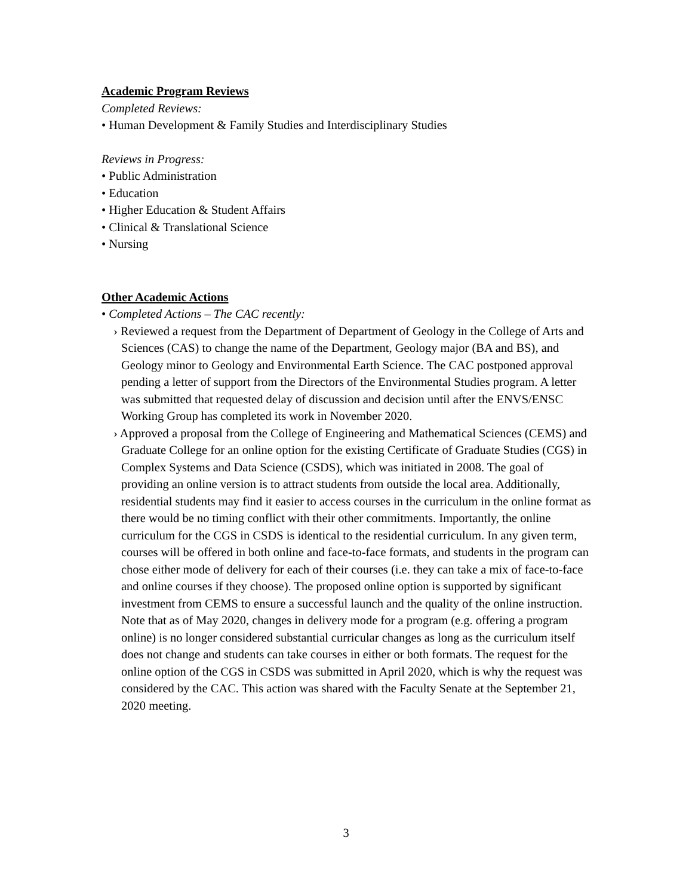Academic Program Reviews
Completed Reviews:
• Human Development & Family Studies and Interdisciplinary Studies
Reviews in Progress:
• Public Administration
• Education
• Higher Education & Student Affairs
• Clinical & Translational Science
• Nursing
Other Academic Actions
• Completed Actions – The CAC recently:
› Reviewed a request from the Department of Department of Geology in the College of Arts and Sciences (CAS) to change the name of the Department, Geology major (BA and BS), and Geology minor to Geology and Environmental Earth Science. The CAC postponed approval pending a letter of support from the Directors of the Environmental Studies program. A letter was submitted that requested delay of discussion and decision until after the ENVS/ENSC Working Group has completed its work in November 2020.
› Approved a proposal from the College of Engineering and Mathematical Sciences (CEMS) and Graduate College for an online option for the existing Certificate of Graduate Studies (CGS) in Complex Systems and Data Science (CSDS), which was initiated in 2008. The goal of providing an online version is to attract students from outside the local area. Additionally, residential students may find it easier to access courses in the curriculum in the online format as there would be no timing conflict with their other commitments. Importantly, the online curriculum for the CGS in CSDS is identical to the residential curriculum. In any given term, courses will be offered in both online and face-to-face formats, and students in the program can chose either mode of delivery for each of their courses (i.e. they can take a mix of face-to-face and online courses if they choose). The proposed online option is supported by significant investment from CEMS to ensure a successful launch and the quality of the online instruction. Note that as of May 2020, changes in delivery mode for a program (e.g. offering a program online) is no longer considered substantial curricular changes as long as the curriculum itself does not change and students can take courses in either or both formats. The request for the online option of the CGS in CSDS was submitted in April 2020, which is why the request was considered by the CAC. This action was shared with the Faculty Senate at the September 21, 2020 meeting.
3